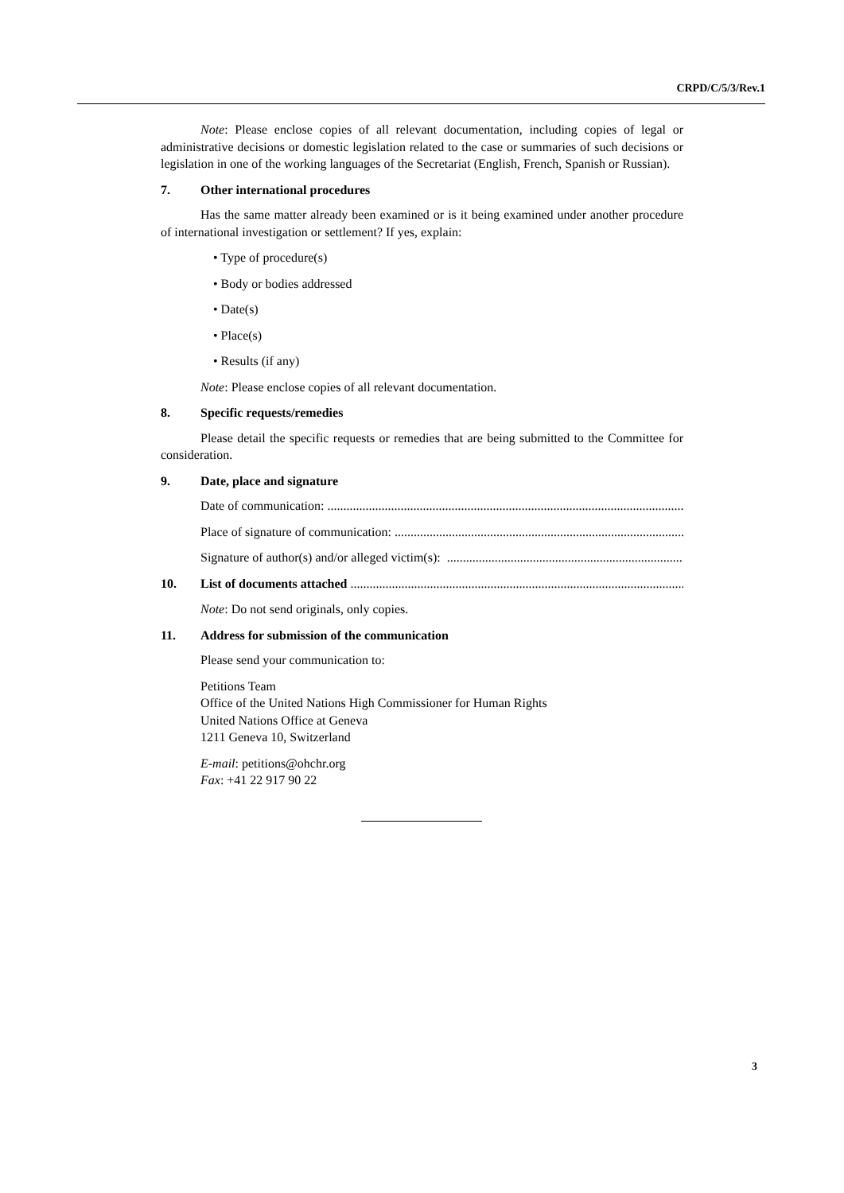CRPD/C/5/3/Rev.1
Note: Please enclose copies of all relevant documentation, including copies of legal or administrative decisions or domestic legislation related to the case or summaries of such decisions or legislation in one of the working languages of the Secretariat (English, French, Spanish or Russian).
7. Other international procedures
Has the same matter already been examined or is it being examined under another procedure of international investigation or settlement? If yes, explain:
• Type of procedure(s)
• Body or bodies addressed
• Date(s)
• Place(s)
• Results (if any)
Note: Please enclose copies of all relevant documentation.
8. Specific requests/remedies
Please detail the specific requests or remedies that are being submitted to the Committee for consideration.
9. Date, place and signature
Date of communication: ....................................................................................................................
Place of signature of communication: ....................................................................................................................
Signature of author(s) and/or alleged victim(s): ....................................................................................................................
10. List of documents attached ....................................................................................................................
Note: Do not send originals, only copies.
11. Address for submission of the communication
Please send your communication to:
Petitions Team
Office of the United Nations High Commissioner for Human Rights
United Nations Office at Geneva
1211 Geneva 10, Switzerland
E-mail: petitions@ohchr.org
Fax: +41 22 917 90 22
3